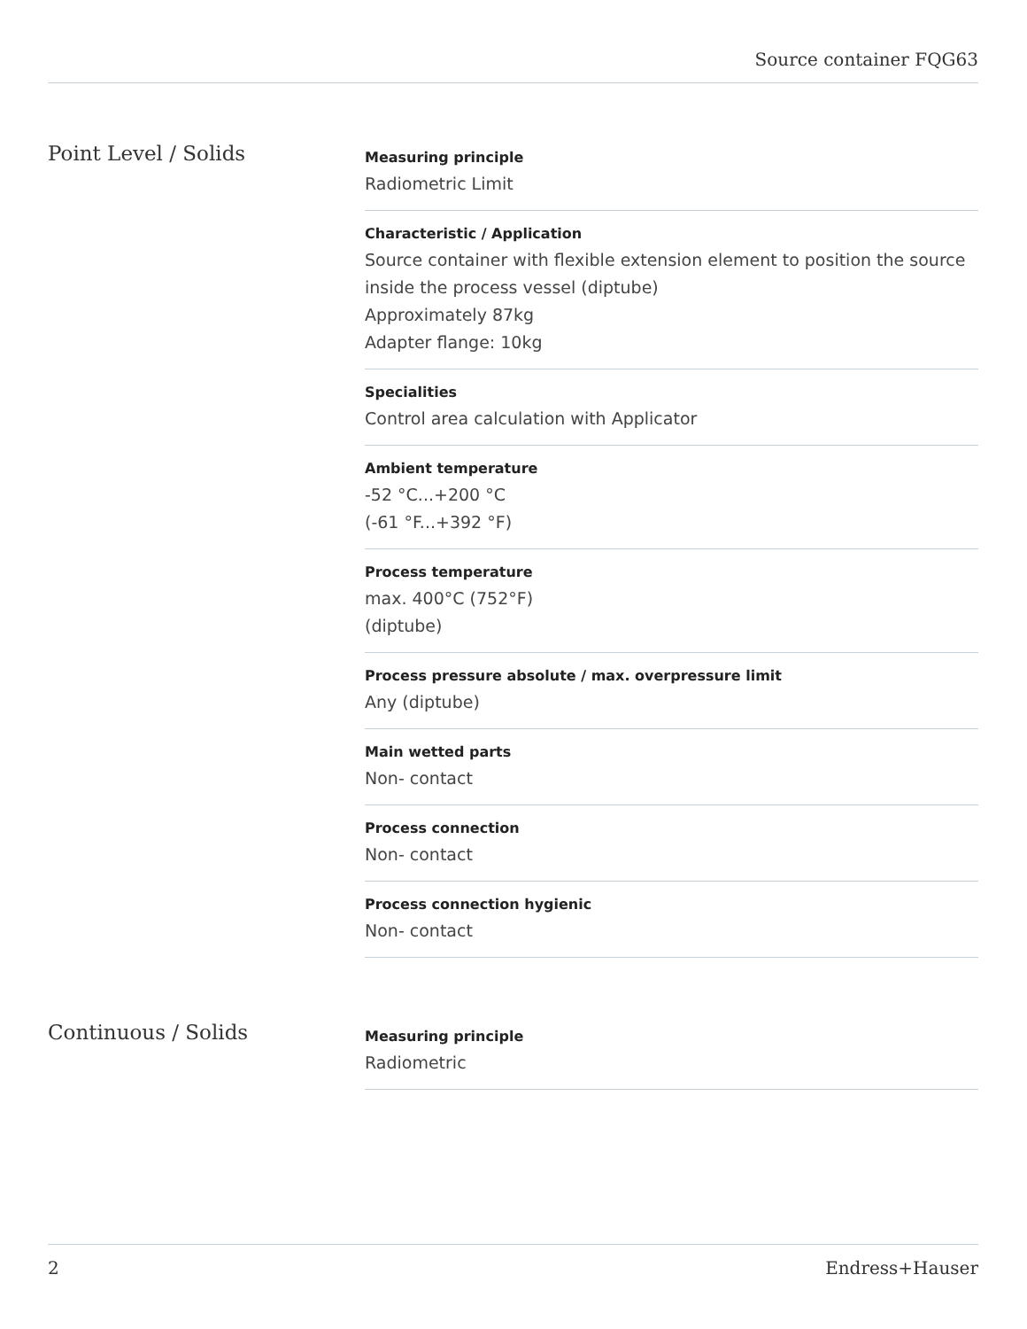Source container FQG63
Point Level / Solids
Measuring principle
Radiometric Limit
Characteristic / Application
Source container with flexible extension element to position the source inside the process vessel (diptube)
Approximately 87kg
Adapter flange: 10kg
Specialities
Control area calculation with Applicator
Ambient temperature
-52 °C...+200 °C
(-61 °F...+392 °F)
Process temperature
max. 400°C (752°F)
(diptube)
Process pressure absolute / max. overpressure limit
Any (diptube)
Main wetted parts
Non- contact
Process connection
Non- contact
Process connection hygienic
Non- contact
Continuous / Solids
Measuring principle
Radiometric
2 Endress+Hauser